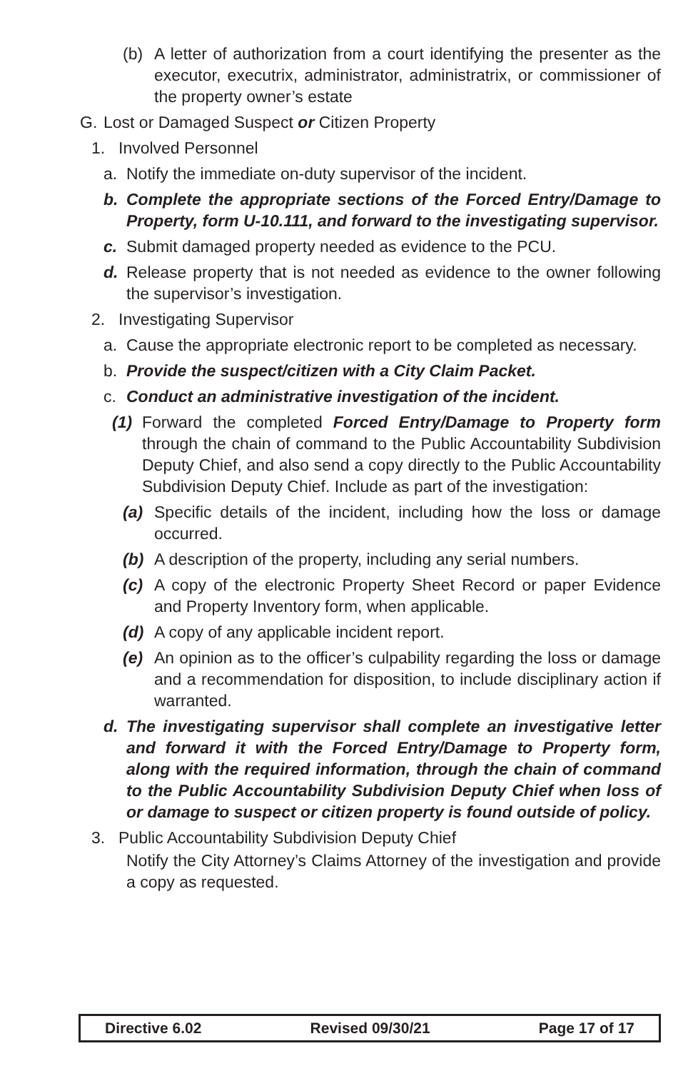(b) A letter of authorization from a court identifying the presenter as the executor, executrix, administrator, administratrix, or commissioner of the property owner’s estate
G. Lost or Damaged Suspect or Citizen Property
1. Involved Personnel
a. Notify the immediate on-duty supervisor of the incident.
b. Complete the appropriate sections of the Forced Entry/Damage to Property, form U-10.111, and forward to the investigating supervisor.
c. Submit damaged property needed as evidence to the PCU.
d. Release property that is not needed as evidence to the owner following the supervisor’s investigation.
2. Investigating Supervisor
a. Cause the appropriate electronic report to be completed as necessary.
b. Provide the suspect/citizen with a City Claim Packet.
c. Conduct an administrative investigation of the incident.
(1) Forward the completed Forced Entry/Damage to Property form through the chain of command to the Public Accountability Subdivision Deputy Chief, and also send a copy directly to the Public Accountability Subdivision Deputy Chief. Include as part of the investigation:
(a) Specific details of the incident, including how the loss or damage occurred.
(b) A description of the property, including any serial numbers.
(c) A copy of the electronic Property Sheet Record or paper Evidence and Property Inventory form, when applicable.
(d) A copy of any applicable incident report.
(e) An opinion as to the officer’s culpability regarding the loss or damage and a recommendation for disposition, to include disciplinary action if warranted.
d. The investigating supervisor shall complete an investigative letter and forward it with the Forced Entry/Damage to Property form, along with the required information, through the chain of command to the Public Accountability Subdivision Deputy Chief when loss of or damage to suspect or citizen property is found outside of policy.
3. Public Accountability Subdivision Deputy Chief
Notify the City Attorney’s Claims Attorney of the investigation and provide a copy as requested.
Directive 6.02 Revised 09/30/21 Page 17 of 17